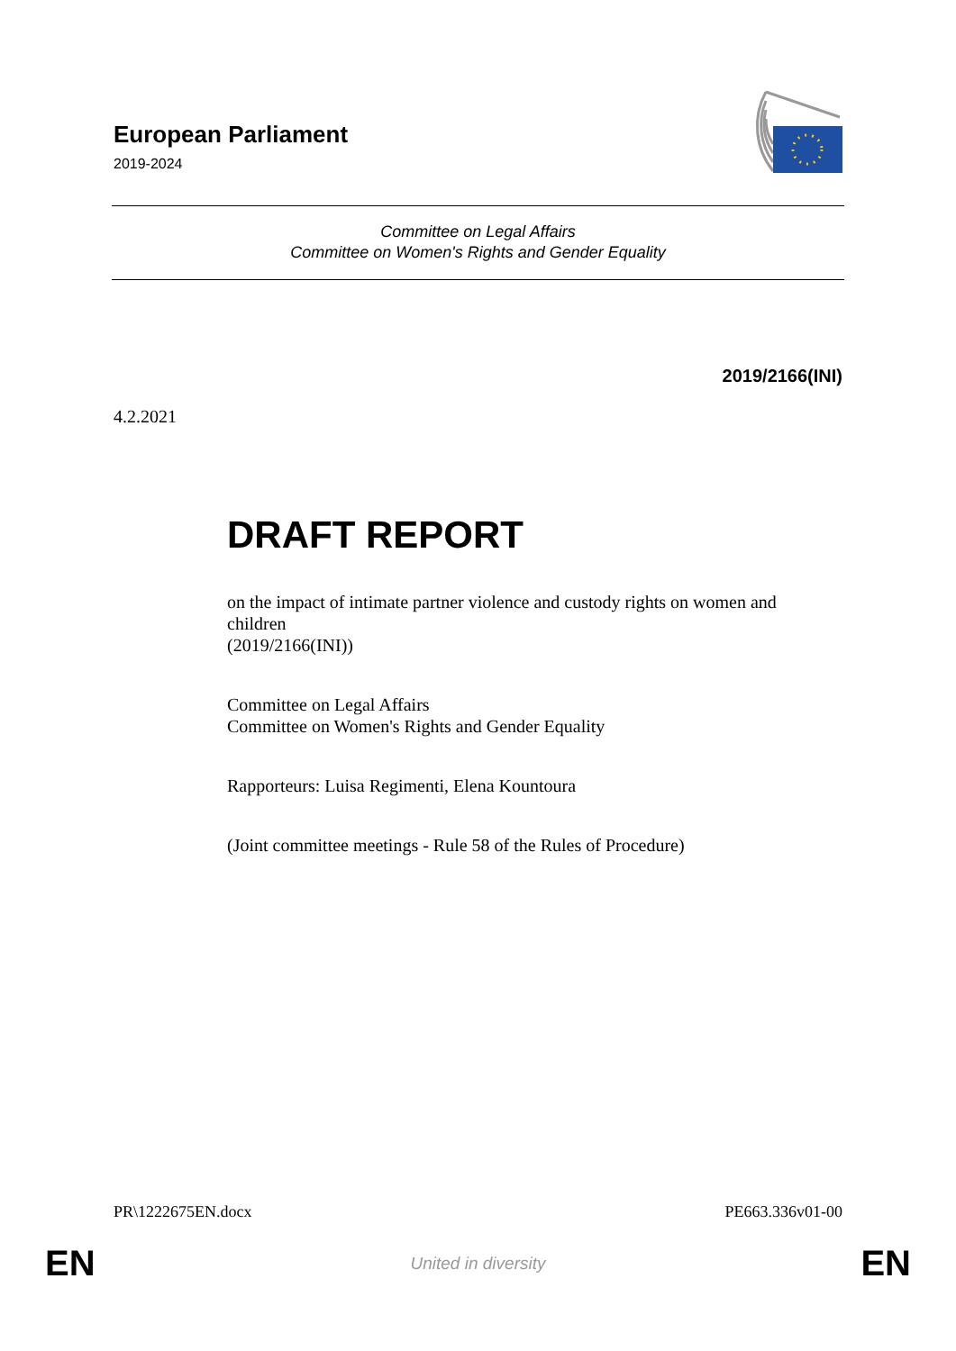European Parliament
2019-2024
Committee on Legal Affairs
Committee on Women's Rights and Gender Equality
2019/2166(INI)
4.2.2021
DRAFT REPORT
on the impact of intimate partner violence and custody rights on women and children
(2019/2166(INI))
Committee on Legal Affairs
Committee on Women's Rights and Gender Equality
Rapporteurs: Luisa Regimenti, Elena Kountoura
(Joint committee meetings - Rule 58 of the Rules of Procedure)
PR\1222675EN.docx PE663.336v01-00
EN United in diversity EN